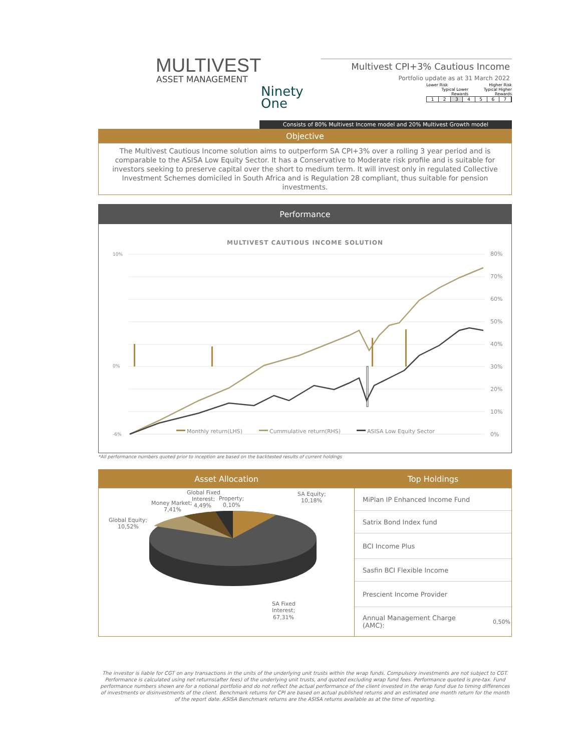MULTIVEST
ASSET MANAGEMENT
Ninety
One
Multivest CPI+3% Cautious Income
Portfolio update as at 31 March 2022
Lower Risk Higher Risk
Typical Lower Rewards Typical Higher Rewards
1234567
Consists of 80% Multivest Income model and 20% Multivest Growth model
Objective
The Multivest Cautious Income solution aims to outperform SA CPI+3% over a rolling 3 year period and is comparable to the ASISA Low Equity Sector. It has a Conservative to Moderate risk profile and is suitable for investors seeking to preserve capital over the short to medium term. It will invest only in regulated Collective Investment Schemes domiciled in South Africa and is Regulation 28 compliant, thus suitable for pension investments.
Performance
MULTIVEST CAUTIOUS INCOME SOLUTION
10%
0%
-6%
80%
70%
60%
50%
40%
30%
20%
10%
0%
Monthly return(LHS)
Cummulative return(RHS)
ASISA Low Equity Sector
*All performance numbers quoted prior to inception are based on the backtested results of current holdings
Asset Allocation
SA Equity;
10,18%
Global Fixed
Interest;
4,49%
Property;
0,10%
Money Market;
7,41%
Global Equity;
10,52%
SA Fixed
Interest;
67,31%
Top Holdings
| MiPlan IP Enhanced Income Fund | |
| Satrix Bond Index fund | |
| BCI Income Plus | |
| Sasfin BCI Flexible Income | |
| Prescient Income Provider | |
| Annual Management Charge (AMC): | 0,50% |
The investor is liable for CGT on any transactions in the units of the underlying unit trusts within the wrap funds. Compulsory investments are not subject to CGT. Performance is calculated using net returns(after fees) of the underlying unit trusts, and quoted excluding wrap fund fees. Performance quoted is pre-tax. Fund performance numbers shown are for a notional portfolio and do not reflect the actual performance of the client invested in the wrap fund due to timing differences of investments or disinvestments of the client. Benchmark returns for CPI are based on actual published returns and an estimated one month return for the month of the report date. ASISA Benchmark returns are the ASISA returns available as at the time of reporting.